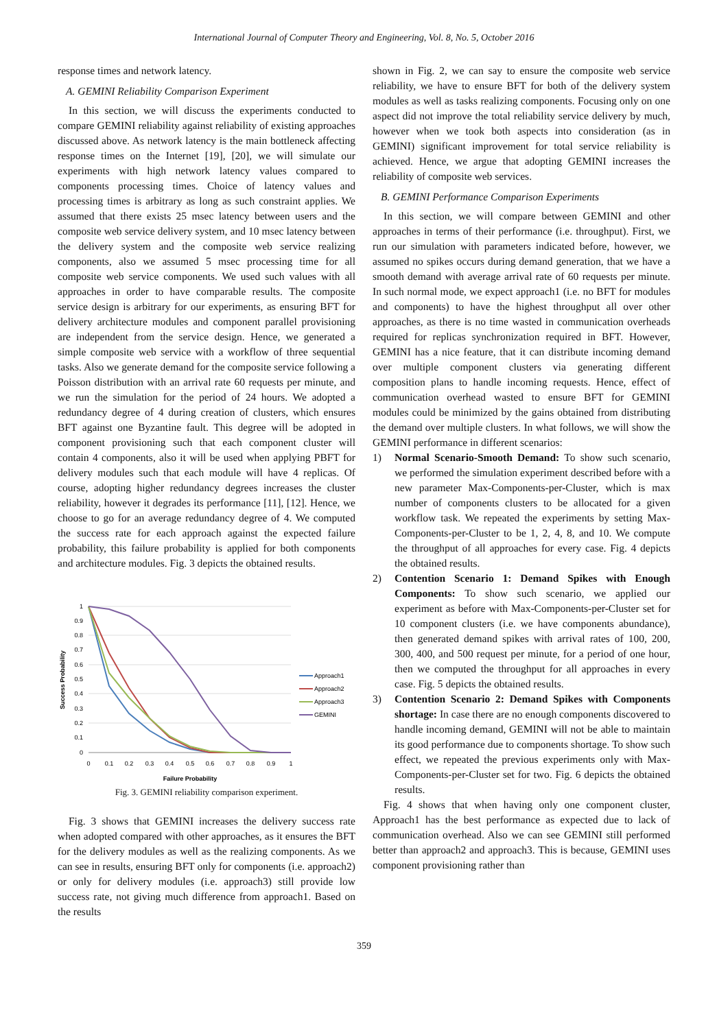International Journal of Computer Theory and Engineering, Vol. 8, No. 5, October 2016
response times and network latency.
A. GEMINI Reliability Comparison Experiment
In this section, we will discuss the experiments conducted to compare GEMINI reliability against reliability of existing approaches discussed above. As network latency is the main bottleneck affecting response times on the Internet [19], [20], we will simulate our experiments with high network latency values compared to components processing times. Choice of latency values and processing times is arbitrary as long as such constraint applies. We assumed that there exists 25 msec latency between users and the composite web service delivery system, and 10 msec latency between the delivery system and the composite web service realizing components, also we assumed 5 msec processing time for all composite web service components. We used such values with all approaches in order to have comparable results. The composite service design is arbitrary for our experiments, as ensuring BFT for delivery architecture modules and component parallel provisioning are independent from the service design. Hence, we generated a simple composite web service with a workflow of three sequential tasks. Also we generate demand for the composite service following a Poisson distribution with an arrival rate 60 requests per minute, and we run the simulation for the period of 24 hours. We adopted a redundancy degree of 4 during creation of clusters, which ensures BFT against one Byzantine fault. This degree will be adopted in component provisioning such that each component cluster will contain 4 components, also it will be used when applying PBFT for delivery modules such that each module will have 4 replicas. Of course, adopting higher redundancy degrees increases the cluster reliability, however it degrades its performance [11], [12]. Hence, we choose to go for an average redundancy degree of 4. We computed the success rate for each approach against the expected failure probability, this failure probability is applied for both components and architecture modules. Fig. 3 depicts the obtained results.
1
0.9
0.8
0.7
0.6
0.5
0.4
0.3
0.2
0.1
0
0
0.1
0.2
0.3
0.4
0.5
0.6
0.7
0.8
0.9
1
Failure Probability
Success Probability
Approach1
Approach2
Approach3
GEMINI
Fig. 3. GEMINI reliability comparison experiment.
Fig. 3 shows that GEMINI increases the delivery success rate when adopted compared with other approaches, as it ensures the BFT for the delivery modules as well as the realizing components. As we can see in results, ensuring BFT only for components (i.e. approach2) or only for delivery modules (i.e. approach3) still provide low success rate, not giving much difference from approach1. Based on the results
shown in Fig. 2, we can say to ensure the composite web service reliability, we have to ensure BFT for both of the delivery system modules as well as tasks realizing components. Focusing only on one aspect did not improve the total reliability service delivery by much, however when we took both aspects into consideration (as in GEMINI) significant improvement for total service reliability is achieved. Hence, we argue that adopting GEMINI increases the reliability of composite web services.
B. GEMINI Performance Comparison Experiments
In this section, we will compare between GEMINI and other approaches in terms of their performance (i.e. throughput). First, we run our simulation with parameters indicated before, however, we assumed no spikes occurs during demand generation, that we have a smooth demand with average arrival rate of 60 requests per minute. In such normal mode, we expect approach1 (i.e. no BFT for modules and components) to have the highest throughput all over other approaches, as there is no time wasted in communication overheads required for replicas synchronization required in BFT. However, GEMINI has a nice feature, that it can distribute incoming demand over multiple component clusters via generating different composition plans to handle incoming requests. Hence, effect of communication overhead wasted to ensure BFT for GEMINI modules could be minimized by the gains obtained from distributing the demand over multiple clusters. In what follows, we will show the GEMINI performance in different scenarios:
1) Normal Scenario-Smooth Demand: To show such scenario, we performed the simulation experiment described before with a new parameter Max-Components-per-Cluster, which is max number of components clusters to be allocated for a given workflow task. We repeated the experiments by setting Max-Components-per-Cluster to be 1, 2, 4, 8, and 10. We compute the throughput of all approaches for every case. Fig. 4 depicts the obtained results.
2) Contention Scenario 1: Demand Spikes with Enough Components: To show such scenario, we applied our experiment as before with Max-Components-per-Cluster set for 10 component clusters (i.e. we have components abundance), then generated demand spikes with arrival rates of 100, 200, 300, 400, and 500 request per minute, for a period of one hour, then we computed the throughput for all approaches in every case. Fig. 5 depicts the obtained results.
3) Contention Scenario 2: Demand Spikes with Components shortage: In case there are no enough components discovered to handle incoming demand, GEMINI will not be able to maintain its good performance due to components shortage. To show such effect, we repeated the previous experiments only with Max-Components-per-Cluster set for two. Fig. 6 depicts the obtained results.
Fig. 4 shows that when having only one component cluster, Approach1 has the best performance as expected due to lack of communication overhead. Also we can see GEMINI still performed better than approach2 and approach3. This is because, GEMINI uses component provisioning rather than
359